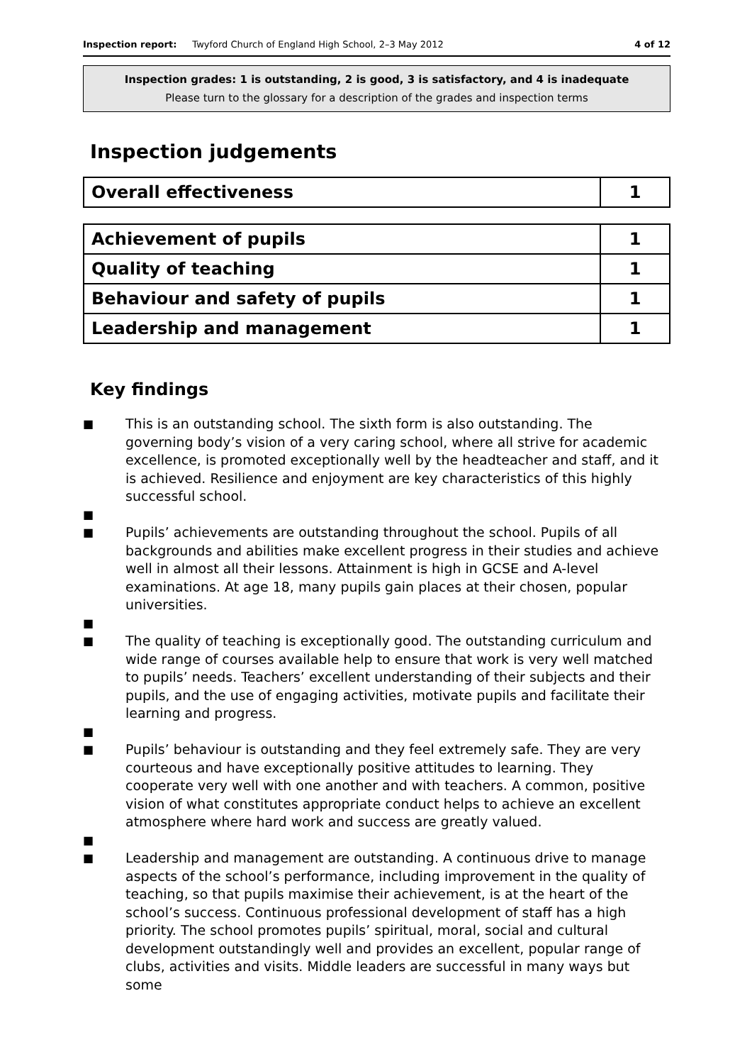Inspection report: Twyford Church of England High School, 2–3 May 2012 4 of 12
Inspection grades: 1 is outstanding, 2 is good, 3 is satisfactory, and 4 is inadequate
Please turn to the glossary for a description of the grades and inspection terms
Inspection judgements
| Overall effectiveness | 1 |
| Achievement of pupils | 1 |
| Quality of teaching | 1 |
| Behaviour and safety of pupils | 1 |
| Leadership and management | 1 |
Key findings
■
This is an outstanding school. The sixth form is also outstanding. The governing body’s vision of a very caring school, where all strive for academic excellence, is promoted exceptionally well by the headteacher and staff, and it is achieved. Resilience and enjoyment are key characteristics of this highly successful school.
■
■
Pupils’ achievements are outstanding throughout the school. Pupils of all backgrounds and abilities make excellent progress in their studies and achieve well in almost all their lessons. Attainment is high in GCSE and A-level examinations. At age 18, many pupils gain places at their chosen, popular universities.
■
■
The quality of teaching is exceptionally good. The outstanding curriculum and wide range of courses available help to ensure that work is very well matched to pupils’ needs. Teachers’ excellent understanding of their subjects and their pupils, and the use of engaging activities, motivate pupils and facilitate their learning and progress.
■
■
Pupils’ behaviour is outstanding and they feel extremely safe. They are very courteous and have exceptionally positive attitudes to learning. They cooperate very well with one another and with teachers. A common, positive vision of what constitutes appropriate conduct helps to achieve an excellent atmosphere where hard work and success are greatly valued.
■
■
Leadership and management are outstanding. A continuous drive to manage aspects of the school’s performance, including improvement in the quality of teaching, so that pupils maximise their achievement, is at the heart of the school’s success. Continuous professional development of staff has a high priority. The school promotes pupils’ spiritual, moral, social and cultural development outstandingly well and provides an excellent, popular range of clubs, activities and visits. Middle leaders are successful in many ways but some